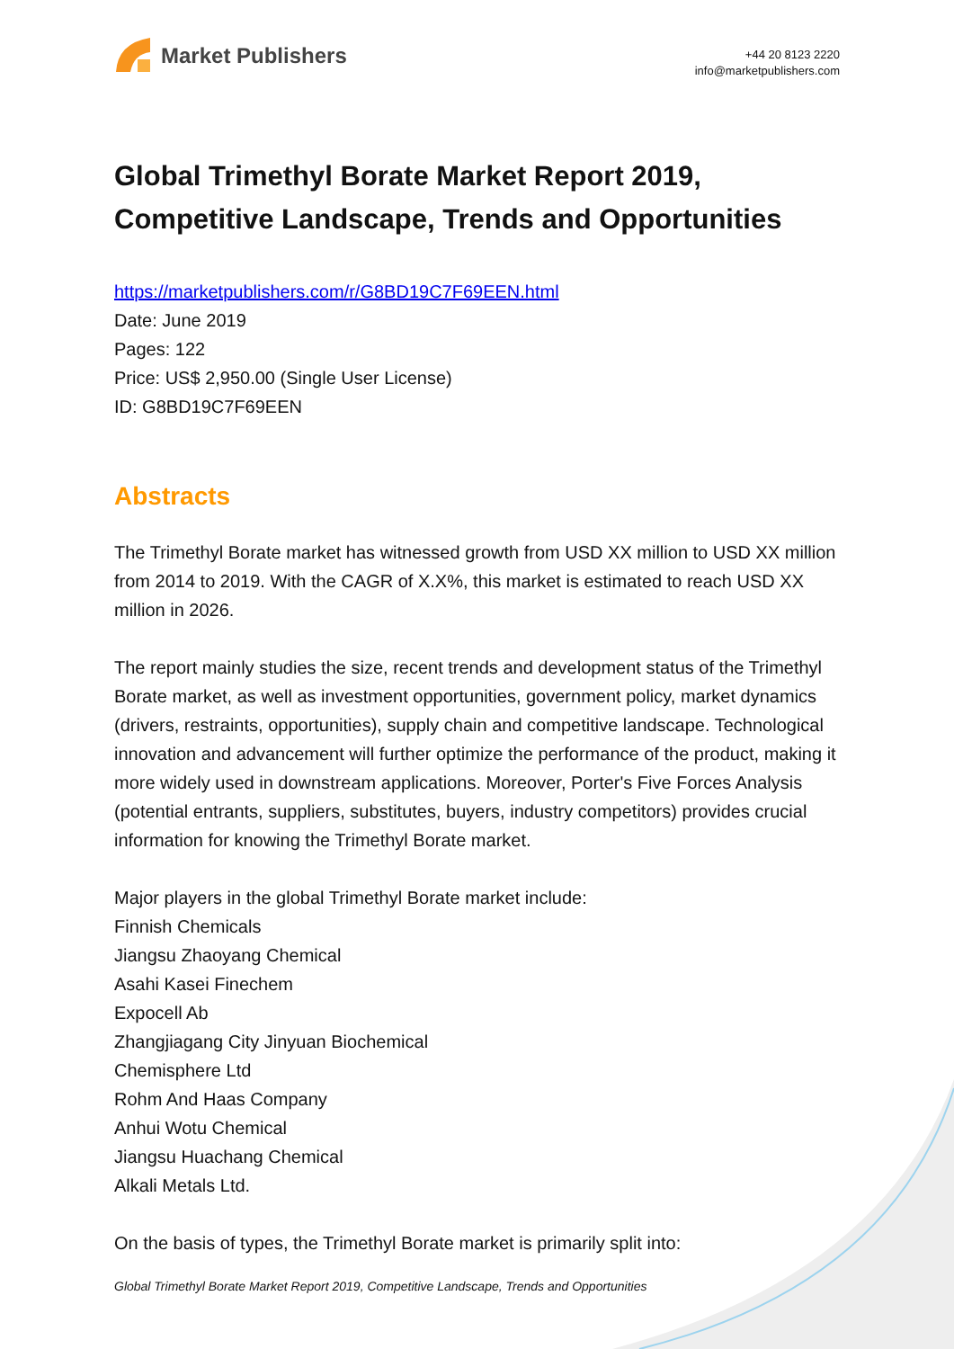Market Publishers
+44 20 8123 2220
info@marketpublishers.com
Global Trimethyl Borate Market Report 2019, Competitive Landscape, Trends and Opportunities
https://marketpublishers.com/r/G8BD19C7F69EEN.html
Date: June 2019
Pages: 122
Price: US$ 2,950.00 (Single User License)
ID: G8BD19C7F69EEN
Abstracts
The Trimethyl Borate market has witnessed growth from USD XX million to USD XX million from 2014 to 2019. With the CAGR of X.X%, this market is estimated to reach USD XX million in 2026.
The report mainly studies the size, recent trends and development status of the Trimethyl Borate market, as well as investment opportunities, government policy, market dynamics (drivers, restraints, opportunities), supply chain and competitive landscape. Technological innovation and advancement will further optimize the performance of the product, making it more widely used in downstream applications. Moreover, Porter's Five Forces Analysis (potential entrants, suppliers, substitutes, buyers, industry competitors) provides crucial information for knowing the Trimethyl Borate market.
Major players in the global Trimethyl Borate market include:
Finnish Chemicals
Jiangsu Zhaoyang Chemical
Asahi Kasei Finechem
Expocell Ab
Zhangjiagang City Jinyuan Biochemical
Chemisphere Ltd
Rohm And Haas Company
Anhui Wotu Chemical
Jiangsu Huachang Chemical
Alkali Metals Ltd.
On the basis of types, the Trimethyl Borate market is primarily split into:
Global Trimethyl Borate Market Report 2019, Competitive Landscape, Trends and Opportunities